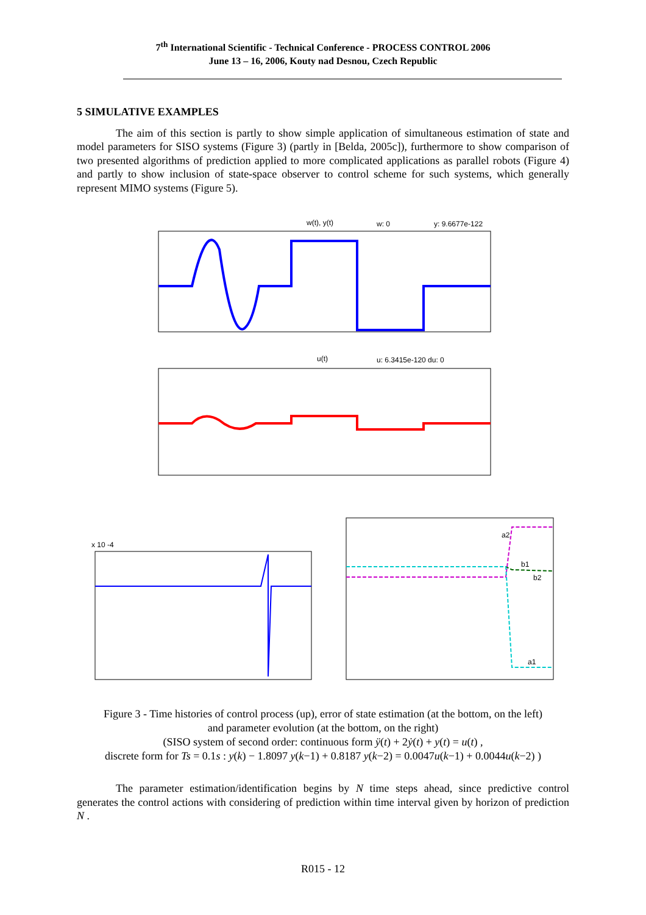7<sup>th</sup> International Scientific - Technical Conference - PROCESS CONTROL 2006
June 13 – 16, 2006, Kouty nad Desnou, Czech Republic
5 SIMULATIVE EXAMPLES
The aim of this section is partly to show simple application of simultaneous estimation of state and model parameters for SISO systems (Figure 3) (partly in [Belda, 2005c]), furthermore to show comparison of two presented algorithms of prediction applied to more complicated applications as parallel robots (Figure 4) and partly to show inclusion of state-space observer to control scheme for such systems, which generally represent MIMO systems (Figure 5).
w(t), y(t)
w: 0
y: 9.6677e-122
u(t)
u: 6.3415e-120 du: 0
x 10 -4
a2
b1
b2
a1
Figure 3 - Time histories of control process (up), error of state estimation (at the bottom, on the left)
and parameter evolution (at the bottom, on the right)
(SISO system of second order: continuous form ÿ(t) + 2ẏ(t) + y(t) = u(t) ,
discrete form for Ts = 0.1s : y(k) − 1.8097 y(k−1) + 0.8187 y(k−2) = 0.0047u(k−1) + 0.0044u(k−2) )
The parameter estimation/identification begins by N time steps ahead, since predictive control generates the control actions with considering of prediction within time interval given by horizon of prediction N .
R015 - 12